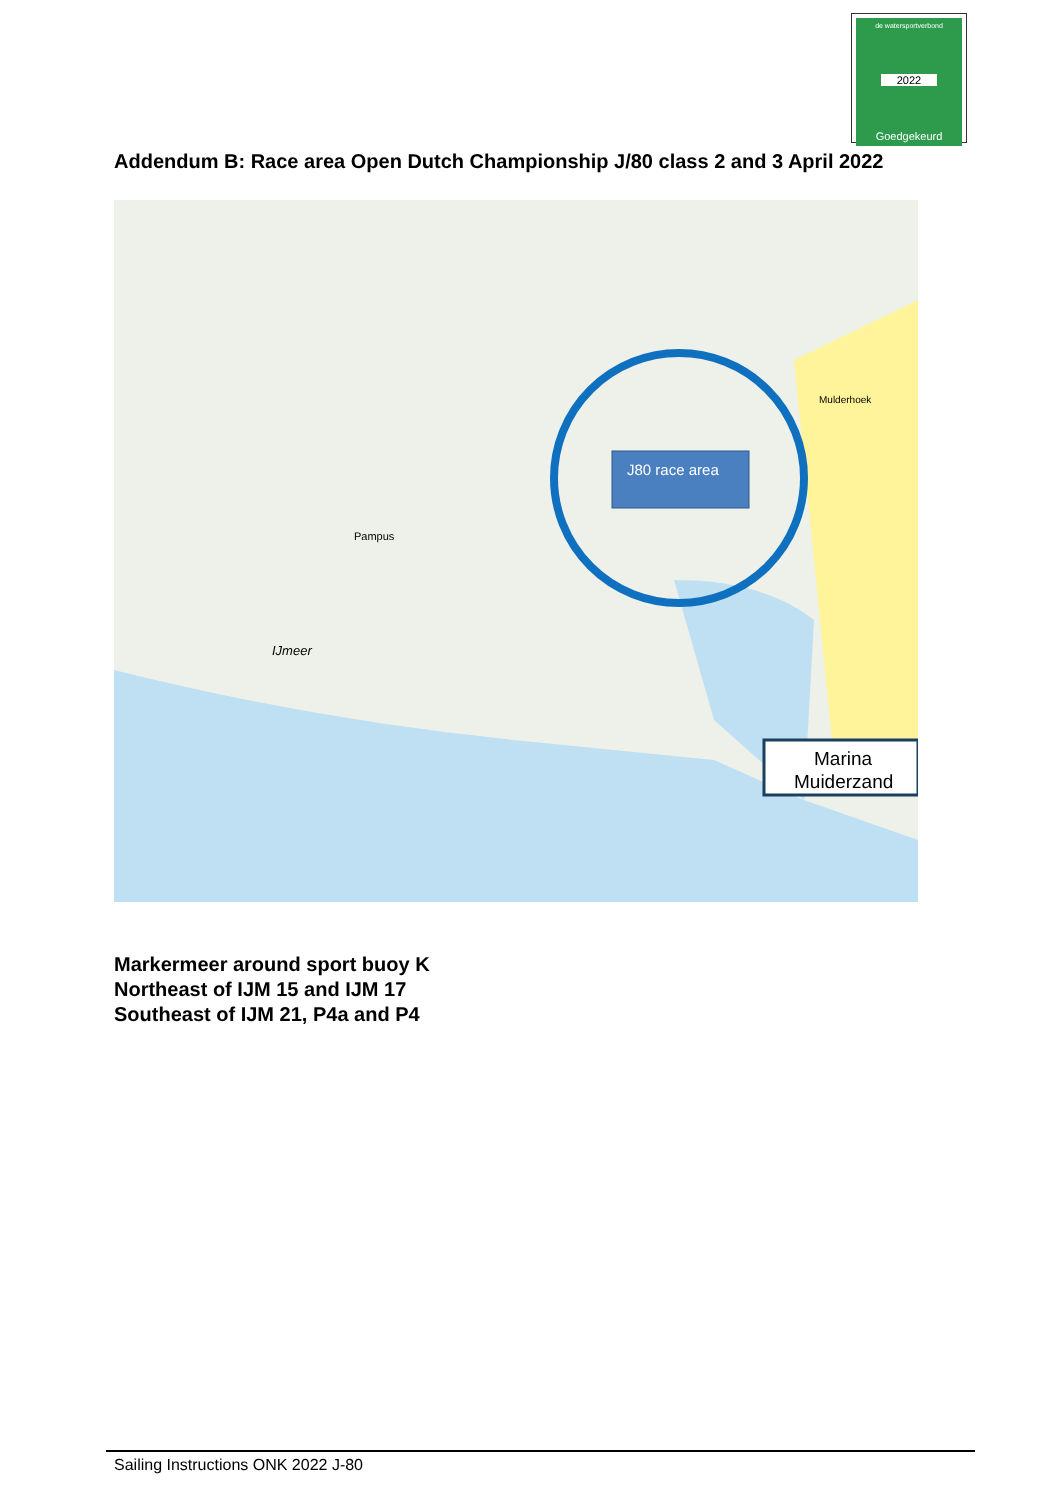de watersportverbond
2022
Goedgekeurd
Addendum B: Race area Open Dutch Championship J/80 class 2 and 3 April 2022
J80 race area
Marina
Muiderzand
Pampus
IJmeer
Mulderhoek
Markermeer around sport buoy K
Northeast of IJM 15 and IJM 17
Southeast of IJM 21, P4a and P4
Sailing Instructions ONK 2022 J-80